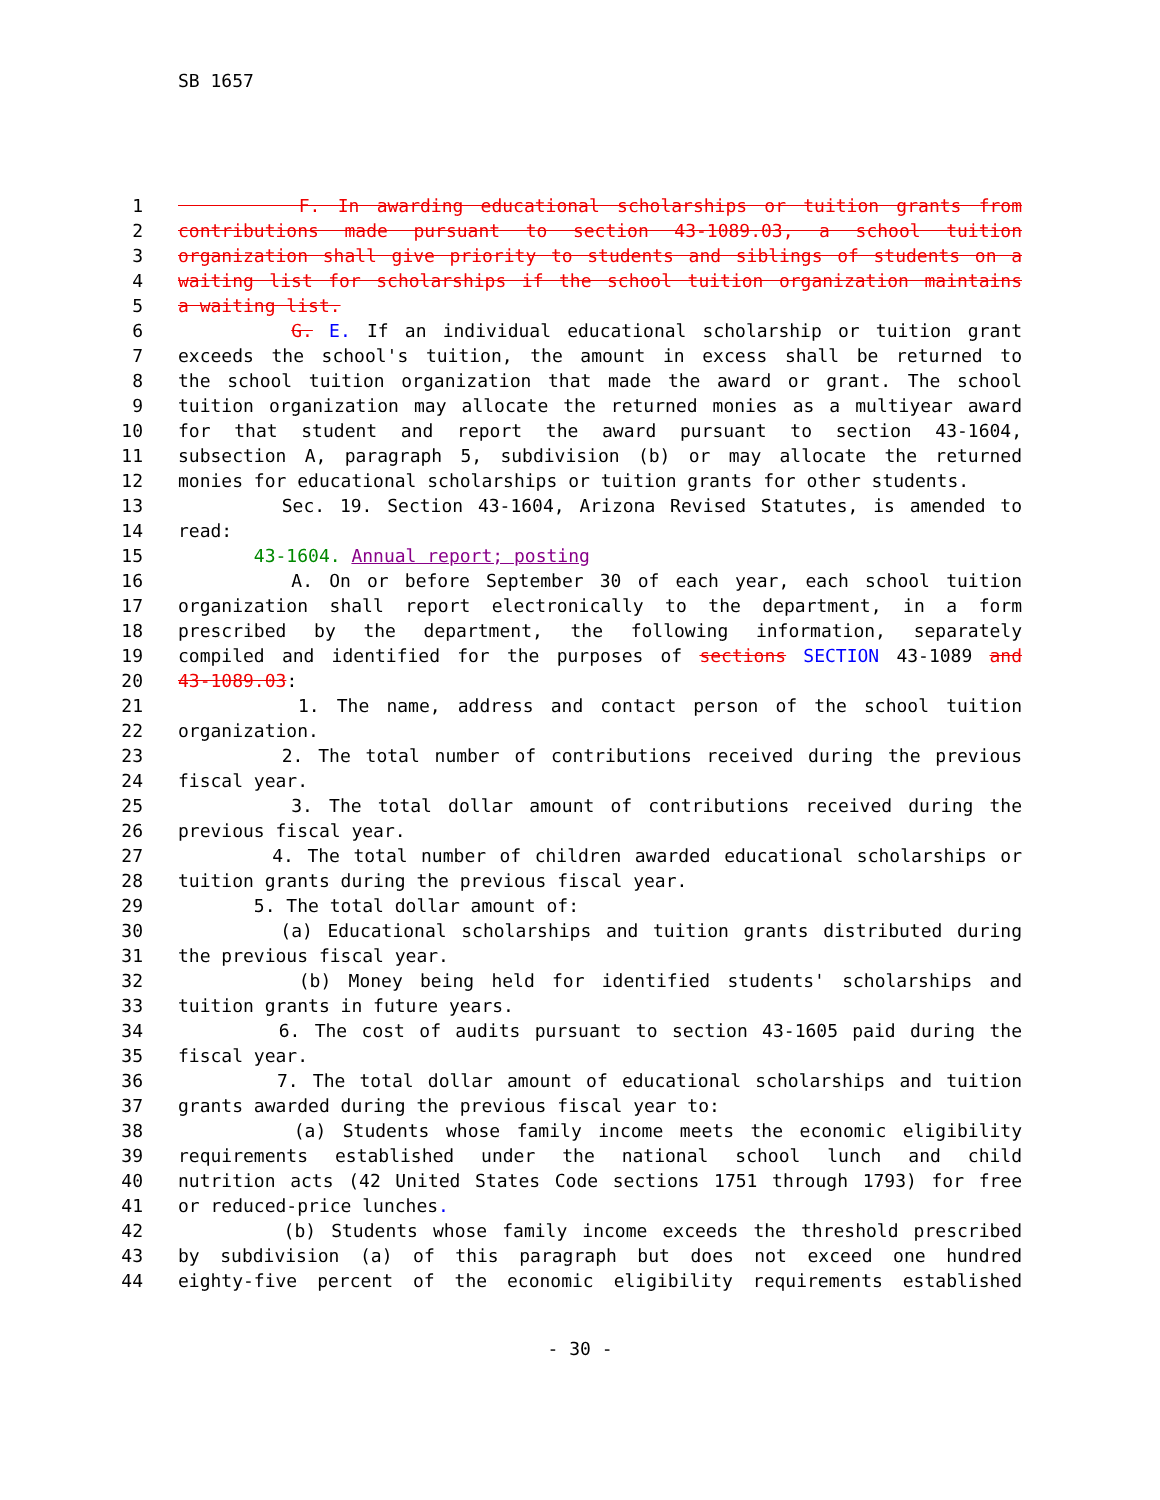SB 1657
1 F. In awarding educational scholarships or tuition grants from
2 contributions made pursuant to section 43-1089.03, a school tuition
3 organization shall give priority to students and siblings of students on a
4 waiting list for scholarships if the school tuition organization maintains
5 a waiting list.
6 G. E. If an individual educational scholarship or tuition grant
7 exceeds the school's tuition, the amount in excess shall be returned to
8 the school tuition organization that made the award or grant. The school
9 tuition organization may allocate the returned monies as a multiyear award
10 for that student and report the award pursuant to section 43-1604,
11 subsection A, paragraph 5, subdivision (b) or may allocate the returned
12 monies for educational scholarships or tuition grants for other students.
13 Sec. 19. Section 43-1604, Arizona Revised Statutes, is amended to
14 read:
15 43-1604. Annual report; posting
16 A. On or before September 30 of each year, each school tuition
17 organization shall report electronically to the department, in a form
18 prescribed by the department, the following information, separately
19 compiled and identified for the purposes of sections SECTION 43-1089 and
20 43-1089.03:
21 1. The name, address and contact person of the school tuition
22 organization.
23 2. The total number of contributions received during the previous
24 fiscal year.
25 3. The total dollar amount of contributions received during the
26 previous fiscal year.
27 4. The total number of children awarded educational scholarships or
28 tuition grants during the previous fiscal year.
29 5. The total dollar amount of:
30 (a) Educational scholarships and tuition grants distributed during
31 the previous fiscal year.
32 (b) Money being held for identified students' scholarships and
33 tuition grants in future years.
34 6. The cost of audits pursuant to section 43-1605 paid during the
35 fiscal year.
36 7. The total dollar amount of educational scholarships and tuition
37 grants awarded during the previous fiscal year to:
38 (a) Students whose family income meets the economic eligibility
39 requirements established under the national school lunch and child
40 nutrition acts (42 United States Code sections 1751 through 1793) for free
41 or reduced-price lunches.
42 (b) Students whose family income exceeds the threshold prescribed
43 by subdivision (a) of this paragraph but does not exceed one hundred
44 eighty-five percent of the economic eligibility requirements established
- 30 -